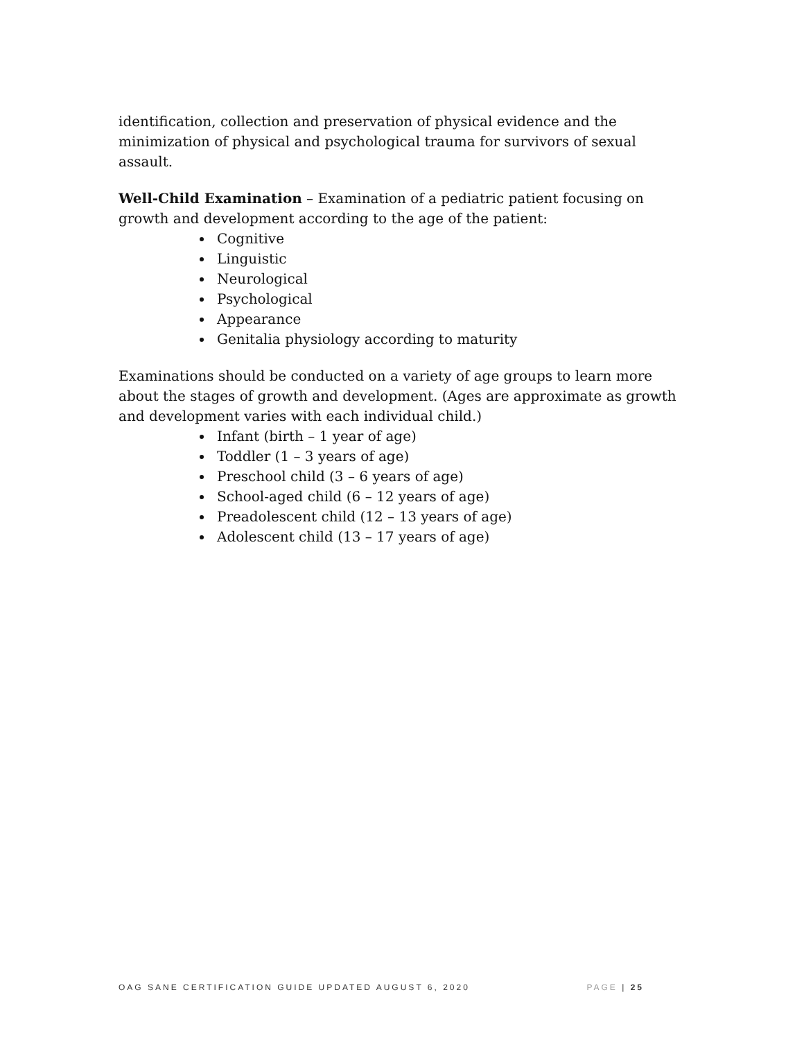identification, collection and preservation of physical evidence and the minimization of physical and psychological trauma for survivors of sexual assault.
Well-Child Examination – Examination of a pediatric patient focusing on growth and development according to the age of the patient:
Cognitive
Linguistic
Neurological
Psychological
Appearance
Genitalia physiology according to maturity
Examinations should be conducted on a variety of age groups to learn more about the stages of growth and development. (Ages are approximate as growth and development varies with each individual child.)
Infant (birth – 1 year of age)
Toddler (1 – 3 years of age)
Preschool child (3 – 6 years of age)
School-aged child (6 – 12 years of age)
Preadolescent child (12 – 13 years of age)
Adolescent child (13 – 17 years of age)
OAG SANE CERTIFICATION GUIDE UPDATED AUGUST 6, 2020 PAGE | 25